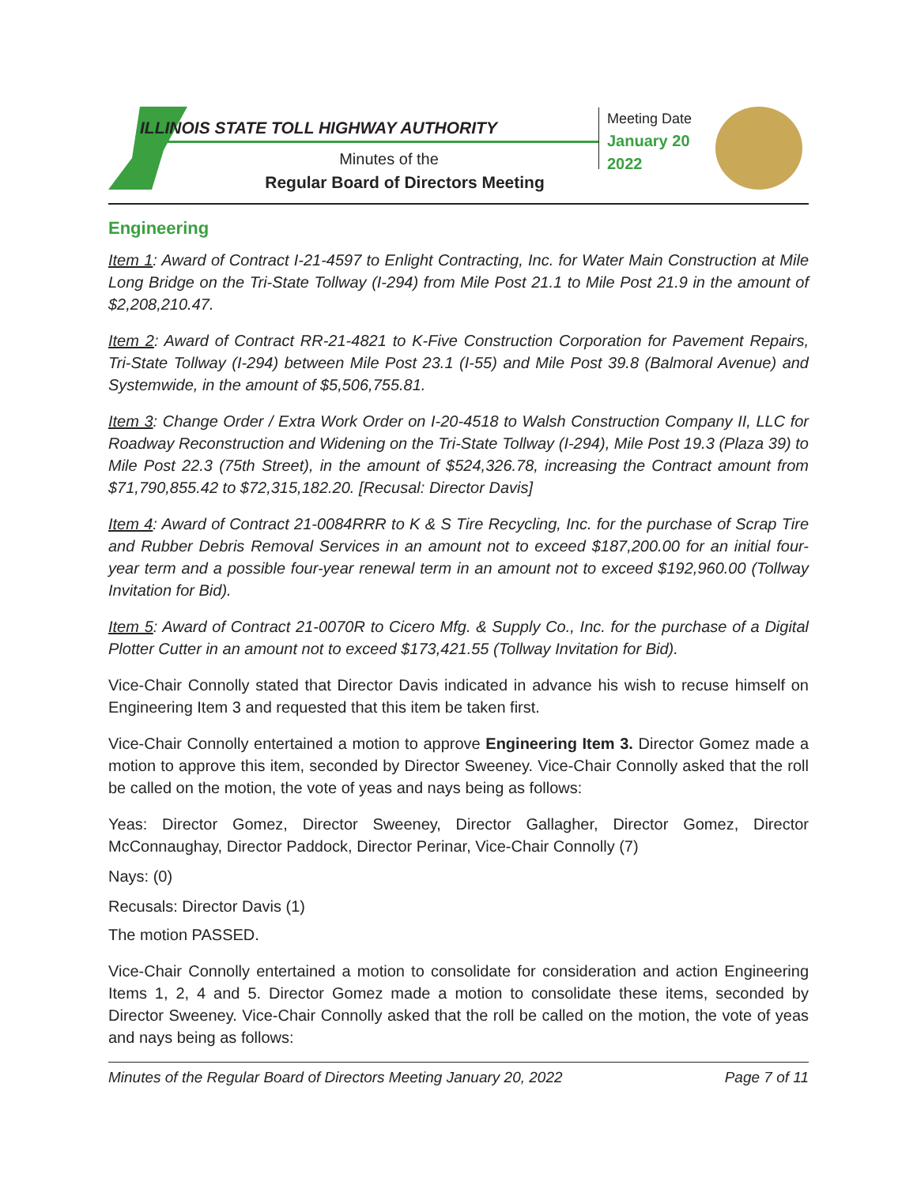ILLINOIS STATE TOLL HIGHWAY AUTHORITY
Minutes of the
Regular Board of Directors Meeting
Meeting Date
January 20
2022
Engineering
Item 1: Award of Contract I-21-4597 to Enlight Contracting, Inc. for Water Main Construction at Mile Long Bridge on the Tri-State Tollway (I-294) from Mile Post 21.1 to Mile Post 21.9 in the amount of $2,208,210.47.
Item 2: Award of Contract RR-21-4821 to K-Five Construction Corporation for Pavement Repairs, Tri-State Tollway (I-294) between Mile Post 23.1 (I-55) and Mile Post 39.8 (Balmoral Avenue) and Systemwide, in the amount of $5,506,755.81.
Item 3: Change Order / Extra Work Order on I-20-4518 to Walsh Construction Company II, LLC for Roadway Reconstruction and Widening on the Tri-State Tollway (I-294), Mile Post 19.3 (Plaza 39) to Mile Post 22.3 (75th Street), in the amount of $524,326.78, increasing the Contract amount from $71,790,855.42 to $72,315,182.20. [Recusal: Director Davis]
Item 4: Award of Contract 21-0084RRR to K & S Tire Recycling, Inc. for the purchase of Scrap Tire and Rubber Debris Removal Services in an amount not to exceed $187,200.00 for an initial four-year term and a possible four-year renewal term in an amount not to exceed $192,960.00 (Tollway Invitation for Bid).
Item 5: Award of Contract 21-0070R to Cicero Mfg. & Supply Co., Inc. for the purchase of a Digital Plotter Cutter in an amount not to exceed $173,421.55 (Tollway Invitation for Bid).
Vice-Chair Connolly stated that Director Davis indicated in advance his wish to recuse himself on Engineering Item 3 and requested that this item be taken first.
Vice-Chair Connolly entertained a motion to approve Engineering Item 3. Director Gomez made a motion to approve this item, seconded by Director Sweeney. Vice-Chair Connolly asked that the roll be called on the motion, the vote of yeas and nays being as follows:
Yeas: Director Gomez, Director Sweeney, Director Gallagher, Director Gomez, Director McConnaughay, Director Paddock, Director Perinar, Vice-Chair Connolly (7)
Nays: (0)
Recusals: Director Davis (1)
The motion PASSED.
Vice-Chair Connolly entertained a motion to consolidate for consideration and action Engineering Items 1, 2, 4 and 5. Director Gomez made a motion to consolidate these items, seconded by Director Sweeney. Vice-Chair Connolly asked that the roll be called on the motion, the vote of yeas and nays being as follows:
Minutes of the Regular Board of Directors Meeting January 20, 2022 Page 7 of 11